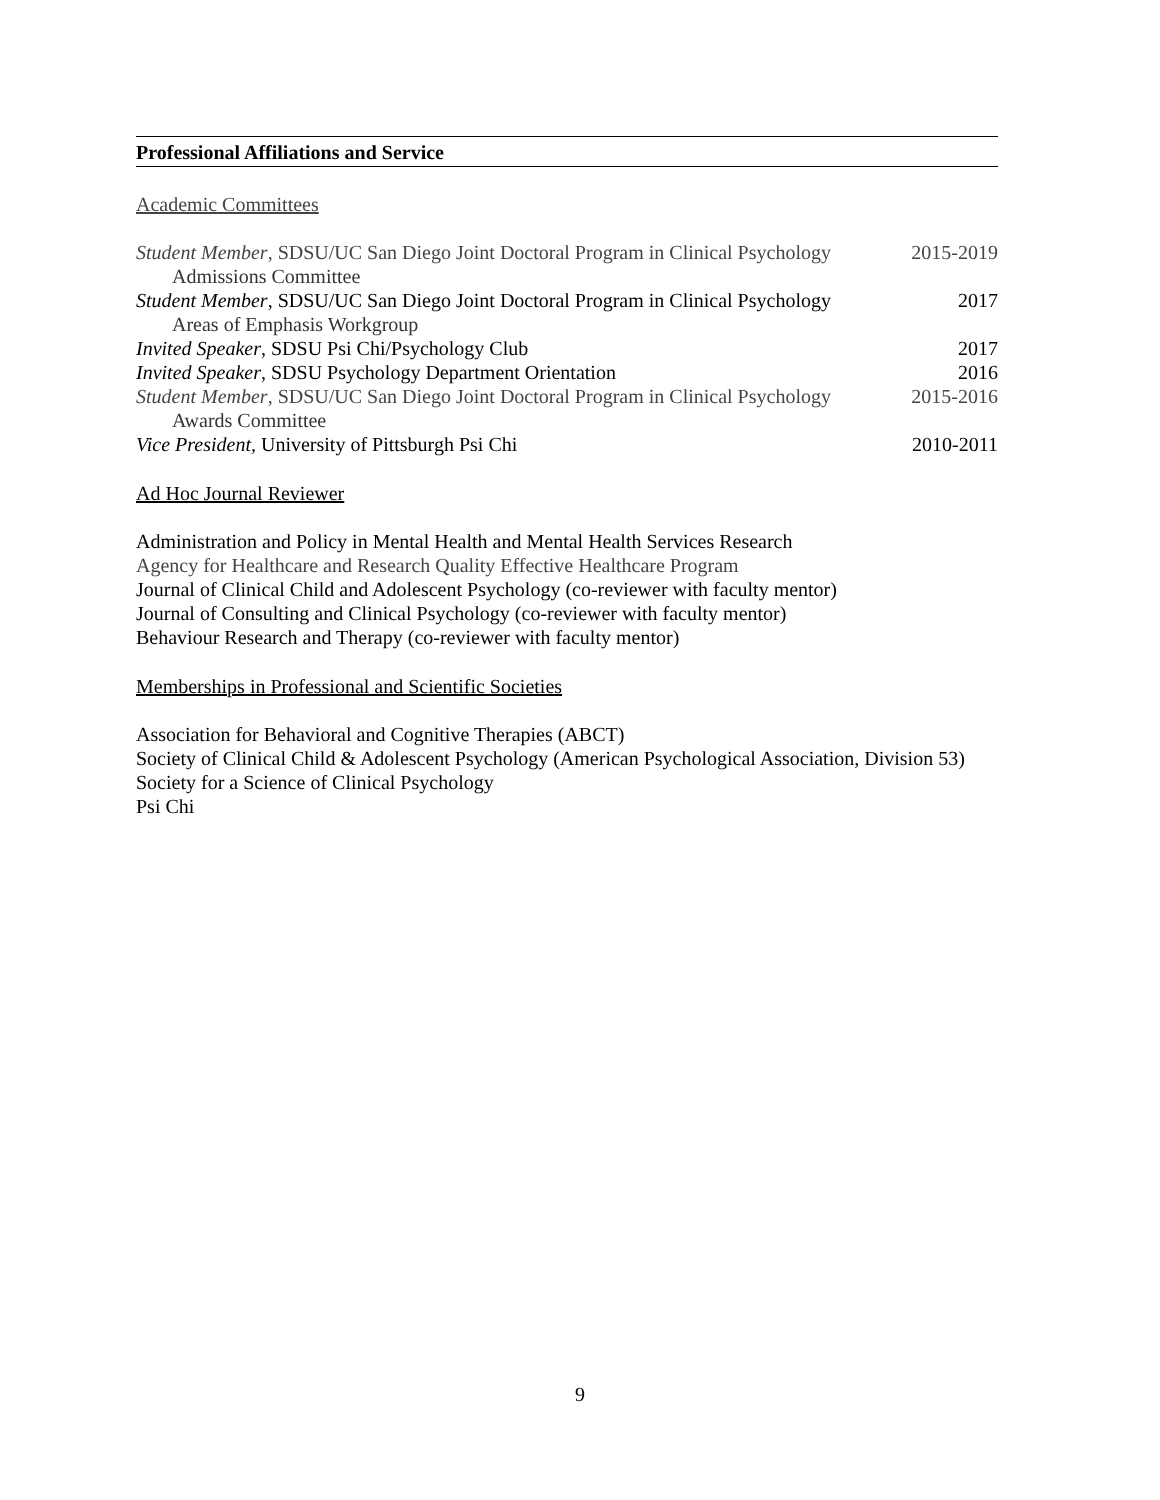Professional Affiliations and Service
Academic Committees
Student Member, SDSU/UC San Diego Joint Doctoral Program in Clinical Psychology 2015-2019
Admissions Committee
Student Member, SDSU/UC San Diego Joint Doctoral Program in Clinical Psychology 2017
Areas of Emphasis Workgroup
Invited Speaker, SDSU Psi Chi/Psychology Club 2017
Invited Speaker, SDSU Psychology Department Orientation 2016
Student Member, SDSU/UC San Diego Joint Doctoral Program in Clinical Psychology 2015-2016
Awards Committee
Vice President, University of Pittsburgh Psi Chi 2010-2011
Ad Hoc Journal Reviewer
Administration and Policy in Mental Health and Mental Health Services Research
Agency for Healthcare and Research Quality Effective Healthcare Program
Journal of Clinical Child and Adolescent Psychology (co-reviewer with faculty mentor)
Journal of Consulting and Clinical Psychology (co-reviewer with faculty mentor)
Behaviour Research and Therapy (co-reviewer with faculty mentor)
Memberships in Professional and Scientific Societies
Association for Behavioral and Cognitive Therapies (ABCT)
Society of Clinical Child & Adolescent Psychology (American Psychological Association, Division 53)
Society for a Science of Clinical Psychology
Psi Chi
9